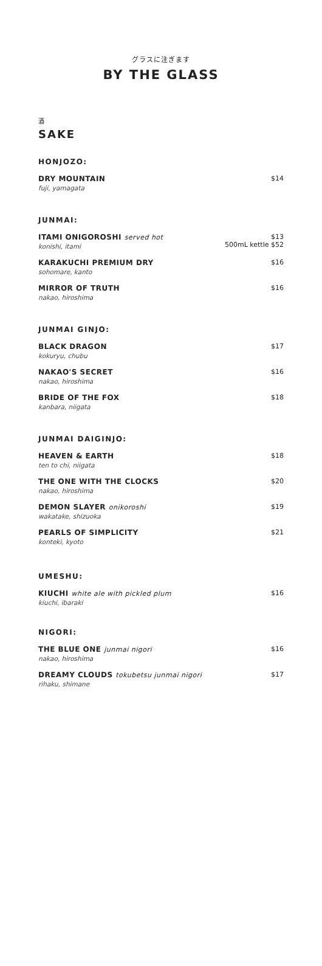グラスに注ぎます
BY THE GLASS
酒
SAKE
HONJOZO:
DRY MOUNTAIN
fuji, yamagata
$14
JUNMAI:
ITAMI ONIGOROSHI served hot
konishi, itami
$13
500mL kettle $52
KARAKUCHI PREMIUM DRY
sohomare, kanto
$16
MIRROR OF TRUTH
nakao, hiroshima
$16
JUNMAI GINJO:
BLACK DRAGON
kokuryu, chubu
$17
NAKAO'S SECRET
nakao, hiroshima
$16
BRIDE OF THE FOX
kanbara, niigata
$18
JUNMAI DAIGINJO:
HEAVEN & EARTH
ten to chi, niigata
$18
THE ONE WITH THE CLOCKS
nakao, hiroshima
$20
DEMON SLAYER onikoroshi
wakatake, shizuoka
$19
PEARLS OF SIMPLICITY
konteki, kyoto
$21
UMESHU:
KIUCHI white ale with pickled plum
kiuchi, ibaraki
$16
NIGORI:
THE BLUE ONE junmai nigori
nakao, hiroshima
$16
DREAMY CLOUDS tokubetsu junmai nigori
rihaku, shimane
$17